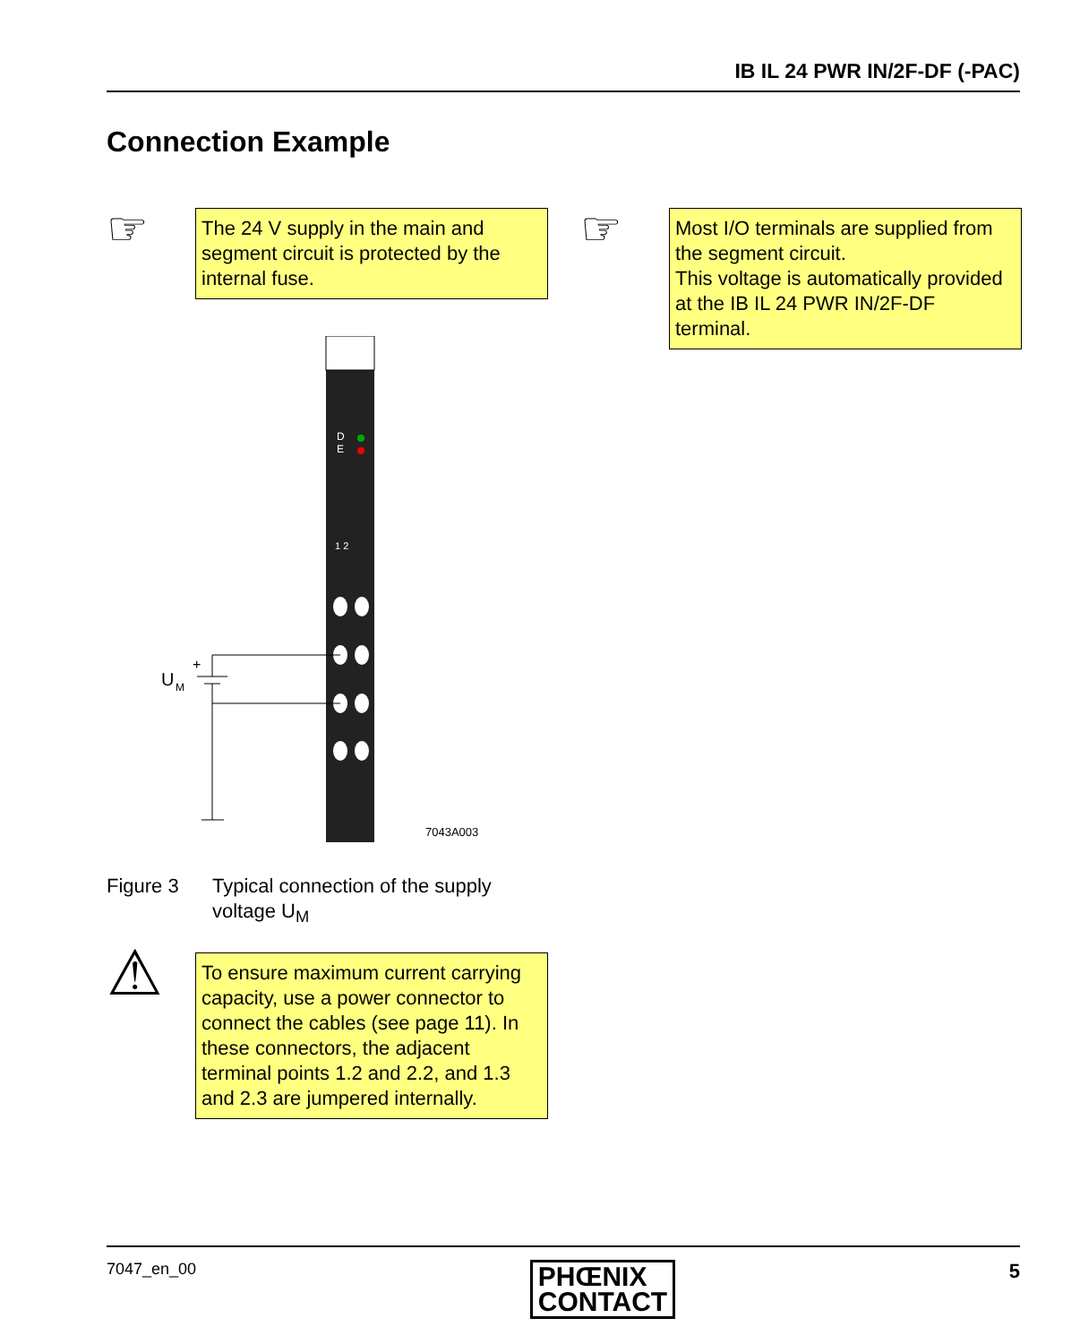IB IL 24 PWR IN/2F-DF (-PAC)
Connection Example
☞
The 24 V supply in the main and segment circuit is protected by the internal fuse.
☞
Most I/O terminals are supplied from the segment circuit.
This voltage is automatically provided at the IB IL 24 PWR IN/2F-DF terminal.
D
E
1 2
U
M
+
7043A003
Figure 3 Typical connection of the supply
voltage U<sub>M</sub>
⚠
To ensure maximum current carrying capacity, use a power connector to connect the cables (see page 11). In these connectors, the adjacent terminal points 1.2 and 2.2, and 1.3 and 2.3 are jumpered internally.
7047_en_00 PHŒNIX
CONTACT 5